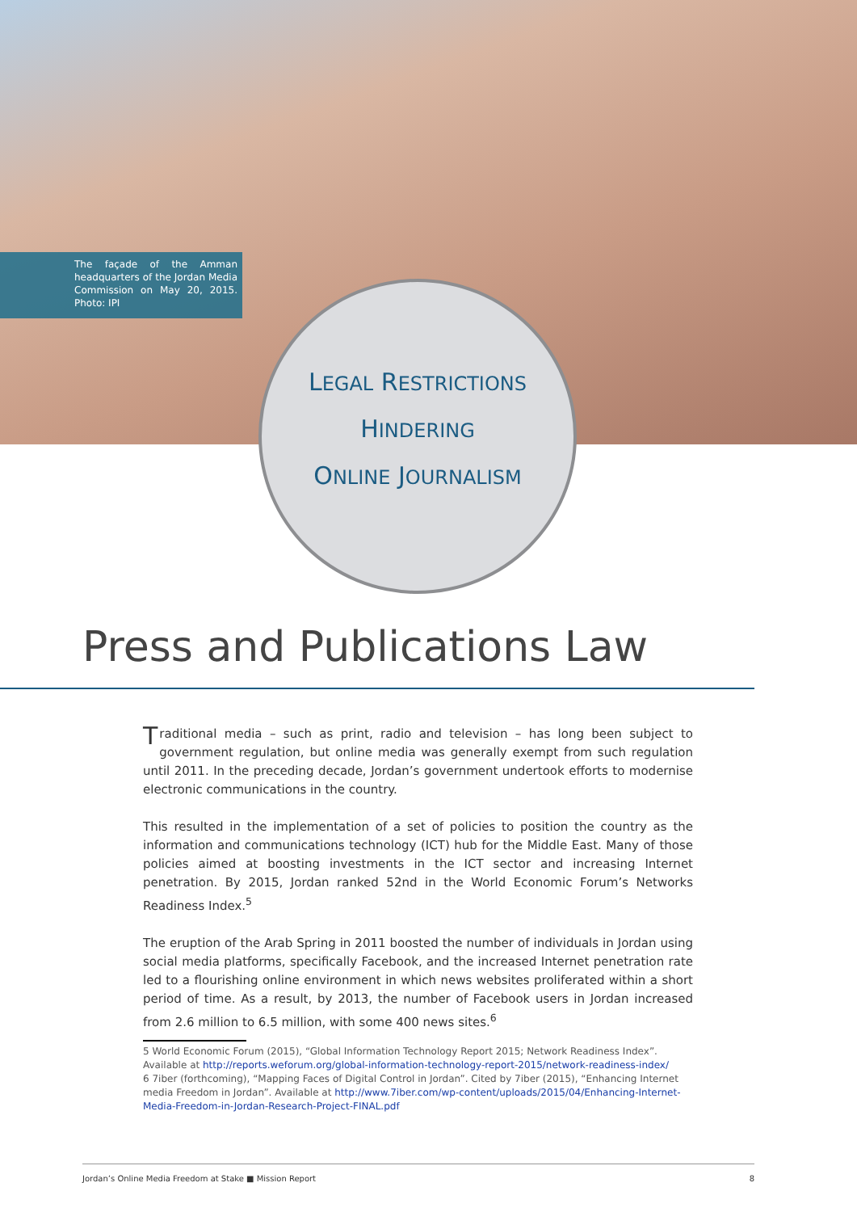The façade of the Amman headquarters of the Jordan Media Commission on May 20, 2015. Photo: IPI
LEGAL RESTRICTIONS
HINDERING
ONLINE JOURNALISM
Press and Publications Law
Traditional media – such as print, radio and television – has long been subject to government regulation, but online media was generally exempt from such regulation until 2011. In the preceding decade, Jordan’s government undertook efforts to modernise electronic communications in the country.
This resulted in the implementation of a set of policies to position the country as the information and communications technology (ICT) hub for the Middle East. Many of those policies aimed at boosting investments in the ICT sector and increasing Internet penetration. By 2015, Jordan ranked 52nd in the World Economic Forum’s Networks Readiness Index.<sup>5</sup>
The eruption of the Arab Spring in 2011 boosted the number of individuals in Jordan using social media platforms, specifically Facebook, and the increased Internet penetration rate led to a flourishing online environment in which news websites proliferated within a short period of time. As a result, by 2013, the number of Facebook users in Jordan increased from 2.6 million to 6.5 million, with some 400 news sites.<sup>6</sup>
5 World Economic Forum (2015), “Global Information Technology Report 2015; Network Readiness Index”. Available at http://reports.weforum.org/global-information-technology-report-2015/network-readiness-index/
6 7iber (forthcoming), “Mapping Faces of Digital Control in Jordan”. Cited by 7iber (2015), “Enhancing Internet media Freedom in Jordan”. Available at http://www.7iber.com/wp-content/uploads/2015/04/Enhancing-Internet-Media-Freedom-in-Jordan-Research-Project-FINAL.pdf
Jordan’s Online Media Freedom at Stake ■ Mission Report 8